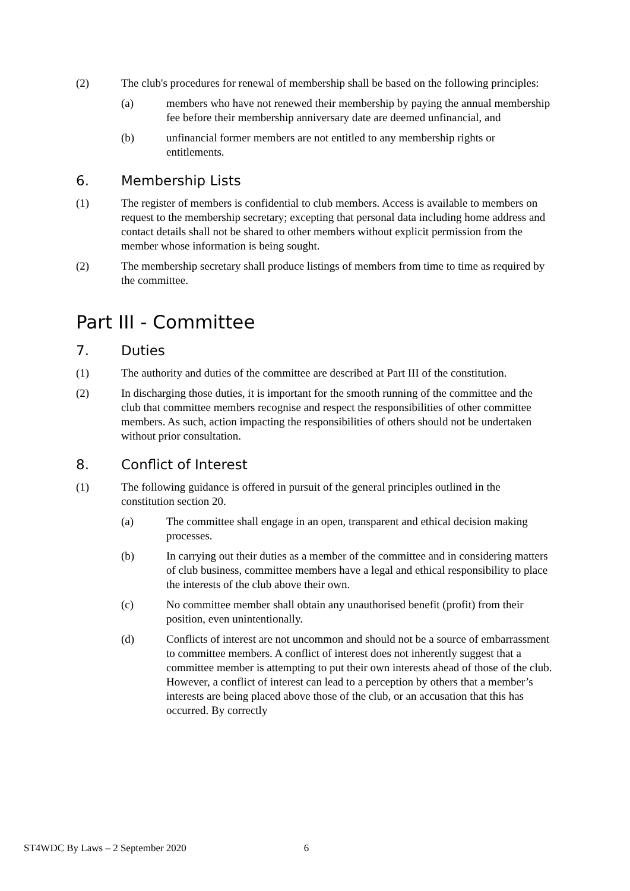(2) The club's procedures for renewal of membership shall be based on the following principles:
(a) members who have not renewed their membership by paying the annual membership fee before their membership anniversary date are deemed unfinancial, and
(b) unfinancial former members are not entitled to any membership rights or entitlements.
6. Membership Lists
(1) The register of members is confidential to club members. Access is available to members on request to the membership secretary; excepting that personal data including home address and contact details shall not be shared to other members without explicit permission from the member whose information is being sought.
(2) The membership secretary shall produce listings of members from time to time as required by the committee.
Part III - Committee
7. Duties
(1) The authority and duties of the committee are described at Part III of the constitution.
(2) In discharging those duties, it is important for the smooth running of the committee and the club that committee members recognise and respect the responsibilities of other committee members. As such, action impacting the responsibilities of others should not be undertaken without prior consultation.
8. Conflict of Interest
(1) The following guidance is offered in pursuit of the general principles outlined in the constitution section 20.
(a) The committee shall engage in an open, transparent and ethical decision making processes.
(b) In carrying out their duties as a member of the committee and in considering matters of club business, committee members have a legal and ethical responsibility to place the interests of the club above their own.
(c) No committee member shall obtain any unauthorised benefit (profit) from their position, even unintentionally.
(d) Conflicts of interest are not uncommon and should not be a source of embarrassment to committee members. A conflict of interest does not inherently suggest that a committee member is attempting to put their own interests ahead of those of the club. However, a conflict of interest can lead to a perception by others that a member’s interests are being placed above those of the club, or an accusation that this has occurred. By correctly
ST4WDC By Laws – 2 September 2020 6